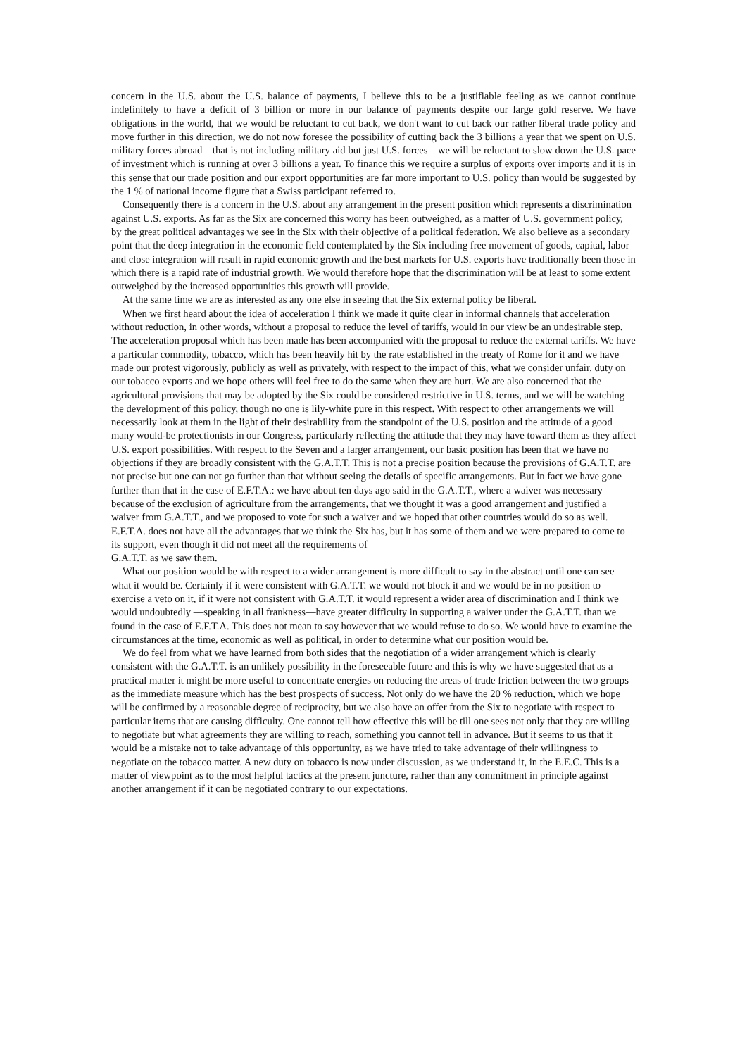concern in the U.S. about the U.S. balance of payments, I believe this to be a justifiable feeling as we cannot continue indefinitely to have a deficit of 3 billion or more in our balance of payments despite our large gold reserve. We have obligations in the world, that we would be reluctant to cut back, we don't want to cut back our rather liberal trade policy and move further in this direction, we do not now foresee the possibility of cutting back the 3 billions a year that we spent on U.S. military forces abroad—that is not including military aid but just U.S. forces—we will be reluctant to slow down the U.S. pace of investment which is running at over 3 billions a year. To finance this we require a surplus of exports over imports and it is in this sense that our trade position and our export opportunities are far more important to U.S. policy than would be suggested by the 1 % of national income figure that a Swiss participant referred to.
Consequently there is a concern in the U.S. about any arrangement in the present position which represents a discrimination against U.S. exports. As far as the Six are concerned this worry has been outweighed, as a matter of U.S. government policy, by the great political advantages we see in the Six with their objective of a political federation. We also believe as a secondary point that the deep integration in the economic field contemplated by the Six including free movement of goods, capital, labor and close integration will result in rapid economic growth and the best markets for U.S. exports have traditionally been those in which there is a rapid rate of industrial growth. We would therefore hope that the discrimination will be at least to some extent outweighed by the increased opportunities this growth will provide.
At the same time we are as interested as any one else in seeing that the Six external policy be liberal.
When we first heard about the idea of acceleration I think we made it quite clear in informal channels that acceleration without reduction, in other words, without a proposal to reduce the level of tariffs, would in our view be an undesirable step. The acceleration proposal which has been made has been accompanied with the proposal to reduce the external tariffs. We have a particular commodity, tobacco, which has been heavily hit by the rate established in the treaty of Rome for it and we have made our protest vigorously, publicly as well as privately, with respect to the impact of this, what we consider unfair, duty on our tobacco exports and we hope others will feel free to do the same when they are hurt. We are also concerned that the agricultural provisions that may be adopted by the Six could be considered restrictive in U.S. terms, and we will be watching the development of this policy, though no one is lily-white pure in this respect. With respect to other arrangements we will necessarily look at them in the light of their desirability from the standpoint of the U.S. position and the attitude of a good many would-be protectionists in our Congress, particularly reflecting the attitude that they may have toward them as they affect U.S. export possibilities. With respect to the Seven and a larger arrangement, our basic position has been that we have no objections if they are broadly consistent with the G.A.T.T. This is not a precise position because the provisions of G.A.T.T. are not precise but one can not go further than that without seeing the details of specific arrangements. But in fact we have gone further than that in the case of E.F.T.A.: we have about ten days ago said in the G.A.T.T., where a waiver was necessary because of the exclusion of agriculture from the arrangements, that we thought it was a good arrangement and justified a waiver from G.A.T.T., and we proposed to vote for such a waiver and we hoped that other countries would do so as well. E.F.T.A. does not have all the advantages that we think the Six has, but it has some of them and we were prepared to come to its support, even though it did not meet all the requirements of
G.A.T.T. as we saw them.
What our position would be with respect to a wider arrangement is more difficult to say in the abstract until one can see what it would be. Certainly if it were consistent with G.A.T.T. we would not block it and we would be in no position to exercise a veto on it, if it were not consistent with G.A.T.T. it would represent a wider area of discrimination and I think we would undoubtedly —speaking in all frankness—have greater difficulty in supporting a waiver under the G.A.T.T. than we found in the case of E.F.T.A. This does not mean to say however that we would refuse to do so. We would have to examine the circumstances at the time, economic as well as political, in order to determine what our position would be.
We do feel from what we have learned from both sides that the negotiation of a wider arrangement which is clearly consistent with the G.A.T.T. is an unlikely possibility in the foreseeable future and this is why we have suggested that as a practical matter it might be more useful to concentrate energies on reducing the areas of trade friction between the two groups as the immediate measure which has the best prospects of success. Not only do we have the 20 % reduction, which we hope will be confirmed by a reasonable degree of reciprocity, but we also have an offer from the Six to negotiate with respect to particular items that are causing difficulty. One cannot tell how effective this will be till one sees not only that they are willing to negotiate but what agreements they are willing to reach, something you cannot tell in advance. But it seems to us that it would be a mistake not to take advantage of this opportunity, as we have tried to take advantage of their willingness to negotiate on the tobacco matter. A new duty on tobacco is now under discussion, as we understand it, in the E.E.C. This is a matter of viewpoint as to the most helpful tactics at the present juncture, rather than any commitment in principle against another arrangement if it can be negotiated contrary to our expectations.